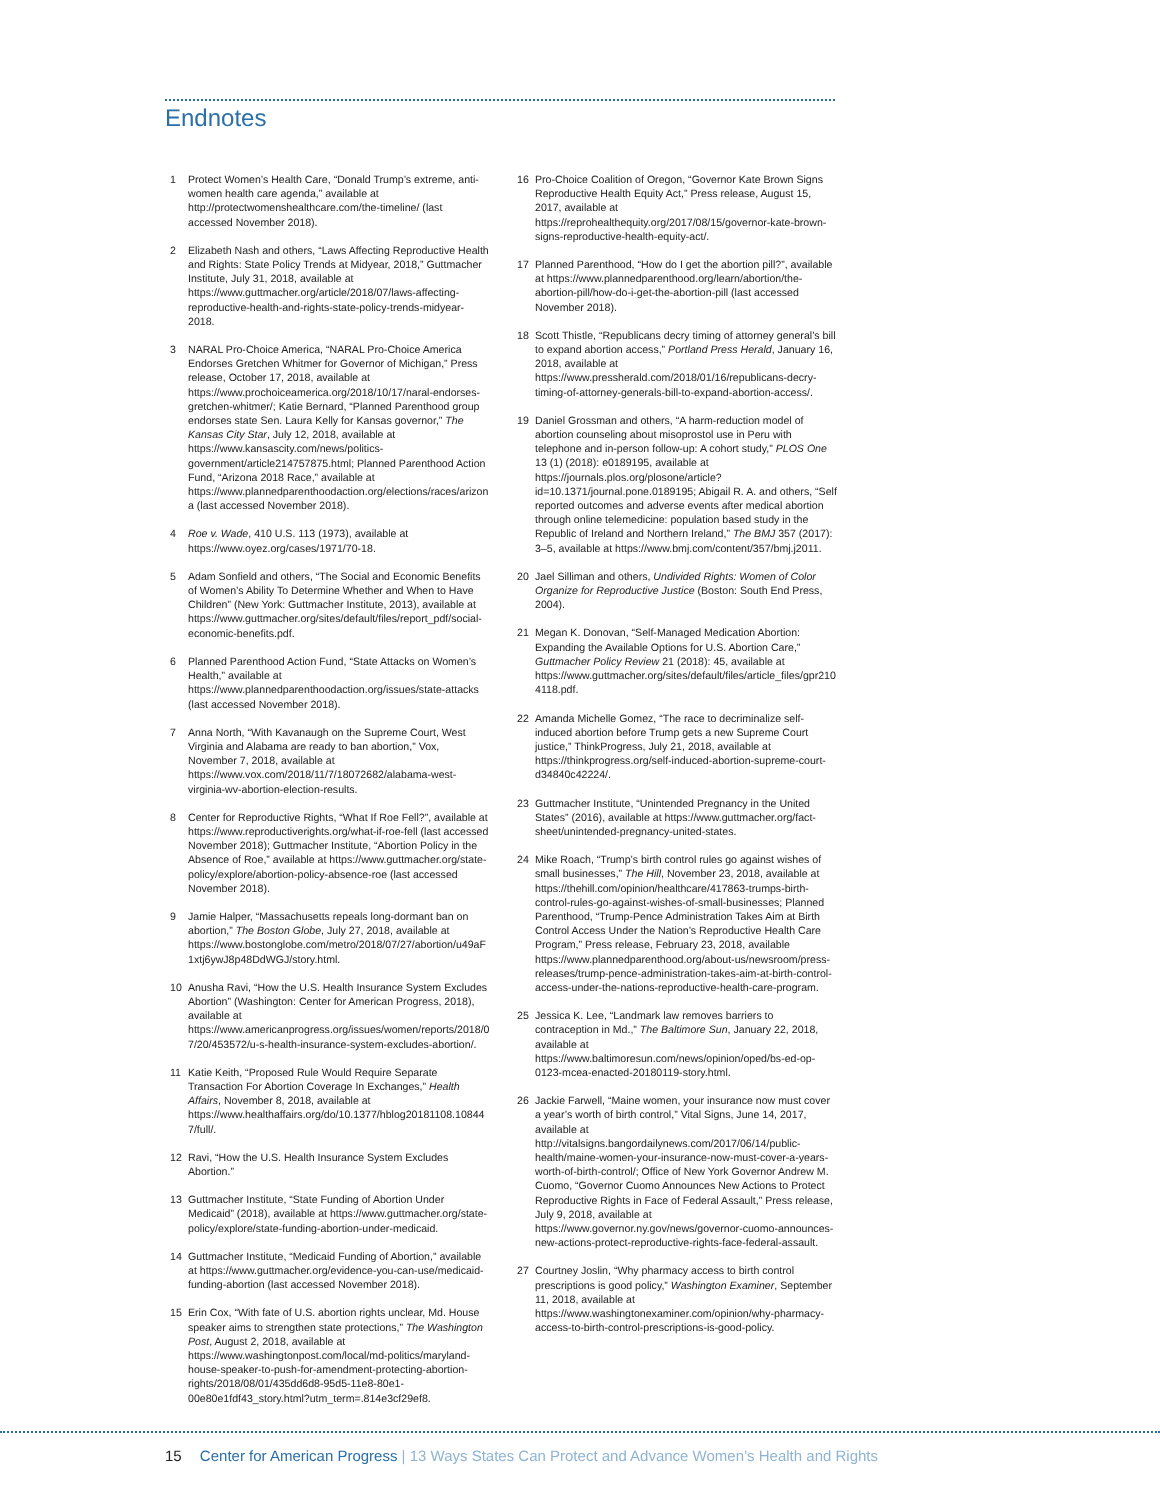Endnotes
1 Protect Women’s Health Care, “Donald Trump’s extreme, anti-women health care agenda,” available at http://protectwomenshealthcare.com/the-timeline/ (last accessed November 2018).
2 Elizabeth Nash and others, “Laws Affecting Reproductive Health and Rights: State Policy Trends at Midyear, 2018,” Guttmacher Institute, July 31, 2018, available at https://www.guttmacher.org/article/2018/07/laws-affecting-reproductive-health-and-rights-state-policy-trends-midyear-2018.
3 NARAL Pro-Choice America, “NARAL Pro-Choice America Endorses Gretchen Whitmer for Governor of Michigan,” Press release, October 17, 2018, available at https://www.prochoiceamerica.org/2018/10/17/naral-endorses-gretchen-whitmer/; Katie Bernard, “Planned Parenthood group endorses state Sen. Laura Kelly for Kansas governor,” The Kansas City Star, July 12, 2018, available at https://www.kansascity.com/news/politics-government/article214757875.html; Planned Parenthood Action Fund, “Arizona 2018 Race,” available at https://www.plannedparenthoodaction.org/elections/races/arizona (last accessed November 2018).
4 Roe v. Wade, 410 U.S. 113 (1973), available at https://www.oyez.org/cases/1971/70-18.
5 Adam Sonfield and others, “The Social and Economic Benefits of Women’s Ability To Determine Whether and When to Have Children” (New York: Guttmacher Institute, 2013), available at https://www.guttmacher.org/sites/default/files/report_pdf/social-economic-benefits.pdf.
6 Planned Parenthood Action Fund, “State Attacks on Women’s Health,” available at https://www.plannedparenthoodaction.org/issues/state-attacks (last accessed November 2018).
7 Anna North, “With Kavanaugh on the Supreme Court, West Virginia and Alabama are ready to ban abortion,” Vox, November 7, 2018, available at https://www.vox.com/2018/11/7/18072682/alabama-west-virginia-wv-abortion-election-results.
8 Center for Reproductive Rights, “What If Roe Fell?”, available at https://www.reproductiverights.org/what-if-roe-fell (last accessed November 2018); Guttmacher Institute, “Abortion Policy in the Absence of Roe,” available at https://www.guttmacher.org/state-policy/explore/abortion-policy-absence-roe (last accessed November 2018).
9 Jamie Halper, “Massachusetts repeals long-dormant ban on abortion,” The Boston Globe, July 27, 2018, available at https://www.bostonglobe.com/metro/2018/07/27/abortion/u49aF1xtj6ywJ8p48DdWGJ/story.html.
10 Anusha Ravi, “How the U.S. Health Insurance System Excludes Abortion” (Washington: Center for American Progress, 2018), available at https://www.americanprogress.org/issues/women/reports/2018/07/20/453572/u-s-health-insurance-system-excludes-abortion/.
11 Katie Keith, “Proposed Rule Would Require Separate Transaction For Abortion Coverage In Exchanges,” Health Affairs, November 8, 2018, available at https://www.healthaffairs.org/do/10.1377/hblog20181108.108447/full/.
12 Ravi, “How the U.S. Health Insurance System Excludes Abortion.”
13 Guttmacher Institute, “State Funding of Abortion Under Medicaid” (2018), available at https://www.guttmacher.org/state-policy/explore/state-funding-abortion-under-medicaid.
14 Guttmacher Institute, “Medicaid Funding of Abortion,” available at https://www.guttmacher.org/evidence-you-can-use/medicaid-funding-abortion (last accessed November 2018).
15 Erin Cox, “With fate of U.S. abortion rights unclear, Md. House speaker aims to strengthen state protections,” The Washington Post, August 2, 2018, available at https://www.washingtonpost.com/local/md-politics/maryland-house-speaker-to-push-for-amendment-protecting-abortion-rights/2018/08/01/435dd6d8-95d5-11e8-80e1-00e80e1fdf43_story.html?utm_term=.814e3cf29ef8.
16 Pro-Choice Coalition of Oregon, “Governor Kate Brown Signs Reproductive Health Equity Act,” Press release, August 15, 2017, available at https://reprohealthequity.org/2017/08/15/governor-kate-brown-signs-reproductive-health-equity-act/.
17 Planned Parenthood, “How do I get the abortion pill?”, available at https://www.plannedparenthood.org/learn/abortion/the-abortion-pill/how-do-i-get-the-abortion-pill (last accessed November 2018).
18 Scott Thistle, “Republicans decry timing of attorney general’s bill to expand abortion access,” Portland Press Herald, January 16, 2018, available at https://www.pressherald.com/2018/01/16/republicans-decry-timing-of-attorney-generals-bill-to-expand-abortion-access/.
19 Daniel Grossman and others, “A harm-reduction model of abortion counseling about misoprostol use in Peru with telephone and in-person follow-up: A cohort study,” PLOS One 13 (1) (2018): e0189195, available at https://journals.plos.org/plosone/article?id=10.1371/journal.pone.0189195; Abigail R. A. and others, “Self reported outcomes and adverse events after medical abortion through online telemedicine: population based study in the Republic of Ireland and Northern Ireland,” The BMJ 357 (2017): 3–5, available at https://www.bmj.com/content/357/bmj.j2011.
20 Jael Silliman and others, Undivided Rights: Women of Color Organize for Reproductive Justice (Boston: South End Press, 2004).
21 Megan K. Donovan, “Self-Managed Medication Abortion: Expanding the Available Options for U.S. Abortion Care,” Guttmacher Policy Review 21 (2018): 45, available at https://www.guttmacher.org/sites/default/files/article_files/gpr2104118.pdf.
22 Amanda Michelle Gomez, “The race to decriminalize self-induced abortion before Trump gets a new Supreme Court justice,” ThinkProgress, July 21, 2018, available at https://thinkprogress.org/self-induced-abortion-supreme-court-d34840c42224/.
23 Guttmacher Institute, “Unintended Pregnancy in the United States” (2016), available at https://www.guttmacher.org/fact-sheet/unintended-pregnancy-united-states.
24 Mike Roach, “Trump’s birth control rules go against wishes of small businesses,” The Hill, November 23, 2018, available at https://thehill.com/opinion/healthcare/417863-trumps-birth-control-rules-go-against-wishes-of-small-businesses; Planned Parenthood, “Trump-Pence Administration Takes Aim at Birth Control Access Under the Nation’s Reproductive Health Care Program,” Press release, February 23, 2018, available https://www.plannedparenthood.org/about-us/newsroom/press-releases/trump-pence-administration-takes-aim-at-birth-control-access-under-the-nations-reproductive-health-care-program.
25 Jessica K. Lee, “Landmark law removes barriers to contraception in Md.,” The Baltimore Sun, January 22, 2018, available at https://www.baltimoresun.com/news/opinion/oped/bs-ed-op-0123-mcea-enacted-20180119-story.html.
26 Jackie Farwell, “Maine women, your insurance now must cover a year’s worth of birth control,” Vital Signs, June 14, 2017, available at http://vitalsigns.bangordailynews.com/2017/06/14/public-health/maine-women-your-insurance-now-must-cover-a-years-worth-of-birth-control/; Office of New York Governor Andrew M. Cuomo, “Governor Cuomo Announces New Actions to Protect Reproductive Rights in Face of Federal Assault,” Press release, July 9, 2018, available at https://www.governor.ny.gov/news/governor-cuomo-announces-new-actions-protect-reproductive-rights-face-federal-assault.
27 Courtney Joslin, “Why pharmacy access to birth control prescriptions is good policy,” Washington Examiner, September 11, 2018, available at https://www.washingtonexaminer.com/opinion/why-pharmacy-access-to-birth-control-prescriptions-is-good-policy.
15 Center for American Progress | 13 Ways States Can Protect and Advance Women’s Health and Rights